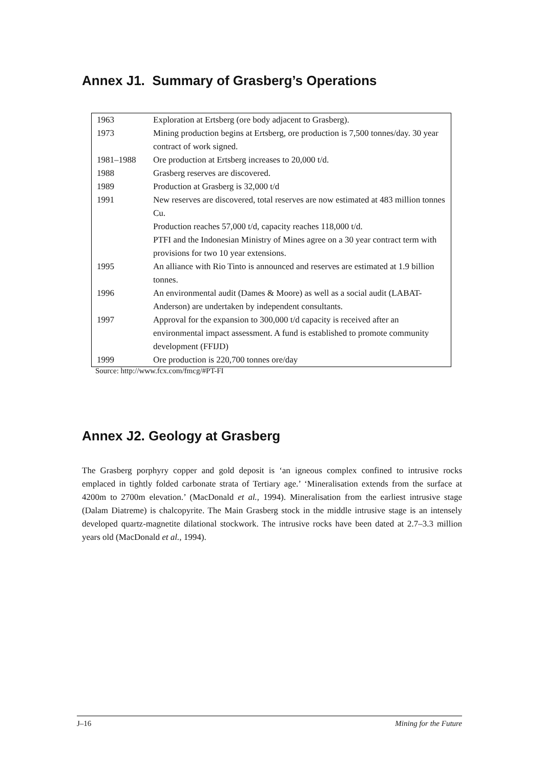Annex J1. Summary of Grasberg’s Operations
| 1963 | Exploration at Ertsberg (ore body adjacent to Grasberg). |
| 1973 | Mining production begins at Ertsberg, ore production is 7,500 tonnes/day. 30 year contract of work signed. |
| 1981–1988 | Ore production at Ertsberg increases to 20,000 t/d. |
| 1988 | Grasberg reserves are discovered. |
| 1989 | Production at Grasberg is 32,000 t/d |
| 1991 | New reserves are discovered, total reserves are now estimated at 483 million tonnes Cu. Production reaches 57,000 t/d, capacity reaches 118,000 t/d. PTFI and the Indonesian Ministry of Mines agree on a 30 year contract term with provisions for two 10 year extensions. |
| 1995 | An alliance with Rio Tinto is announced and reserves are estimated at 1.9 billion tonnes. |
| 1996 | An environmental audit (Dames & Moore) as well as a social audit (LABAT-Anderson) are undertaken by independent consultants. |
| 1997 | Approval for the expansion to 300,000 t/d capacity is received after an environmental impact assessment. A fund is established to promote community development (FFIJD) |
| 1999 | Ore production is 220,700 tonnes ore/day |
Source: http://www.fcx.com/fmcg/#PT-FI
Annex J2. Geology at Grasberg
The Grasberg porphyry copper and gold deposit is ‘an igneous complex confined to intrusive rocks emplaced in tightly folded carbonate strata of Tertiary age.’ ‘Mineralisation extends from the surface at 4200m to 2700m elevation.’ (MacDonald et al., 1994). Mineralisation from the earliest intrusive stage (Dalam Diatreme) is chalcopyrite. The Main Grasberg stock in the middle intrusive stage is an intensely developed quartz-magnetite dilational stockwork. The intrusive rocks have been dated at 2.7–3.3 million years old (MacDonald et al., 1994).
J–16 Mining for the Future